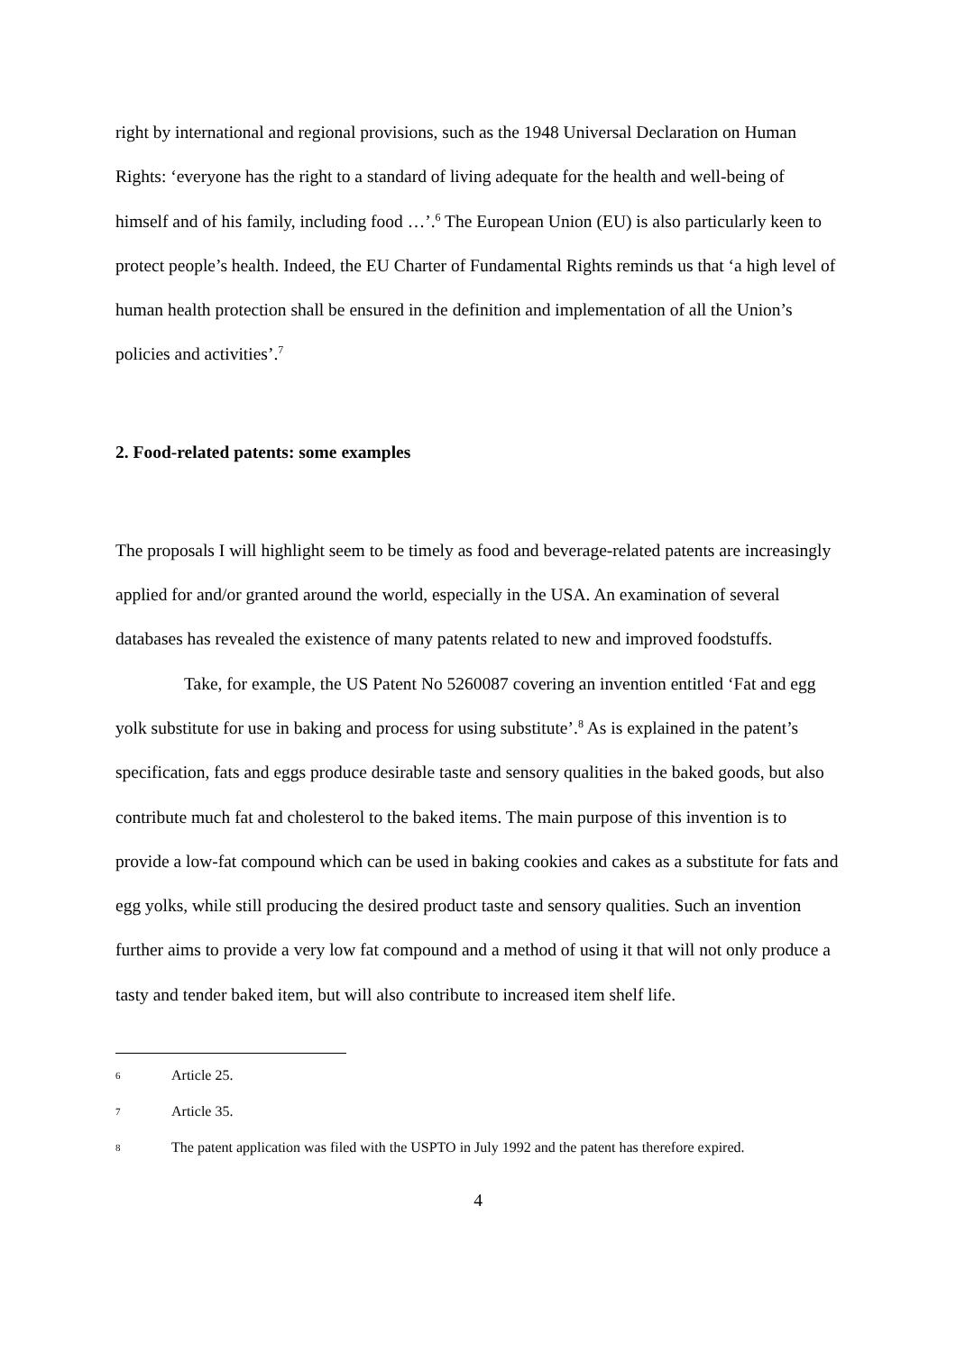right by international and regional provisions, such as the 1948 Universal Declaration on Human Rights: ‘everyone has the right to a standard of living adequate for the health and well-being of himself and of his family, including food …’.<sup>6</sup> The European Union (EU) is also particularly keen to protect people’s health. Indeed, the EU Charter of Fundamental Rights reminds us that ‘a high level of human health protection shall be ensured in the definition and implementation of all the Union’s policies and activities’.<sup>7</sup>
2. Food-related patents: some examples
The proposals I will highlight seem to be timely as food and beverage-related patents are increasingly applied for and/or granted around the world, especially in the USA. An examination of several databases has revealed the existence of many patents related to new and improved foodstuffs.
Take, for example, the US Patent No 5260087 covering an invention entitled ‘Fat and egg yolk substitute for use in baking and process for using substitute’.<sup>8</sup> As is explained in the patent’s specification, fats and eggs produce desirable taste and sensory qualities in the baked goods, but also contribute much fat and cholesterol to the baked items. The main purpose of this invention is to provide a low-fat compound which can be used in baking cookies and cakes as a substitute for fats and egg yolks, while still producing the desired product taste and sensory qualities. Such an invention further aims to provide a very low fat compound and a method of using it that will not only produce a tasty and tender baked item, but will also contribute to increased item shelf life.
6 Article 25.
7 Article 35.
8 The patent application was filed with the USPTO in July 1992 and the patent has therefore expired.
4